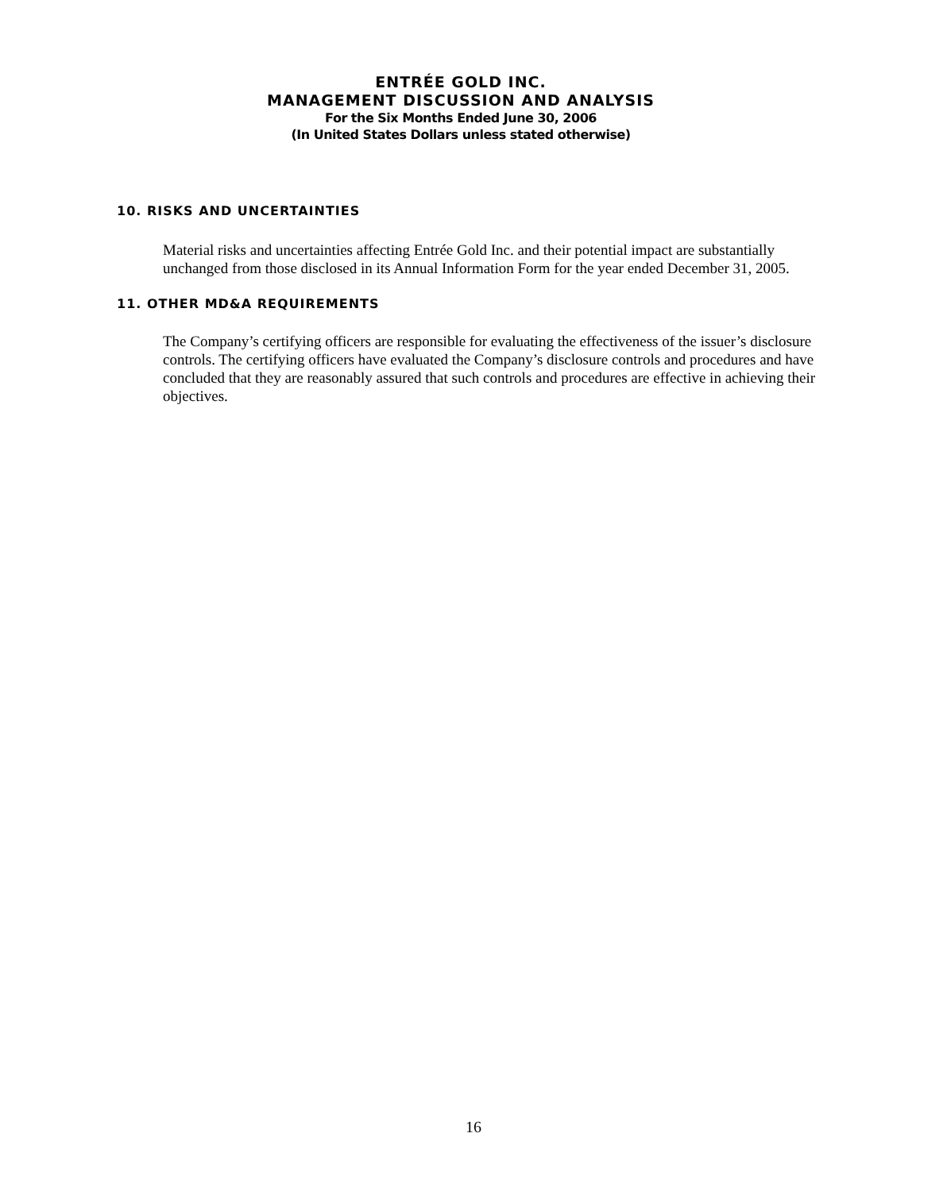ENTRÉE GOLD INC.
MANAGEMENT DISCUSSION AND ANALYSIS
For the Six Months Ended June 30, 2006
(In United States Dollars unless stated otherwise)
10. RISKS AND UNCERTAINTIES
Material risks and uncertainties affecting Entrée Gold Inc. and their potential impact are substantially unchanged from those disclosed in its Annual Information Form for the year ended December 31, 2005.
11. OTHER MD&A REQUIREMENTS
The Company’s certifying officers are responsible for evaluating the effectiveness of the issuer’s disclosure controls. The certifying officers have evaluated the Company’s disclosure controls and procedures and have concluded that they are reasonably assured that such controls and procedures are effective in achieving their objectives.
16